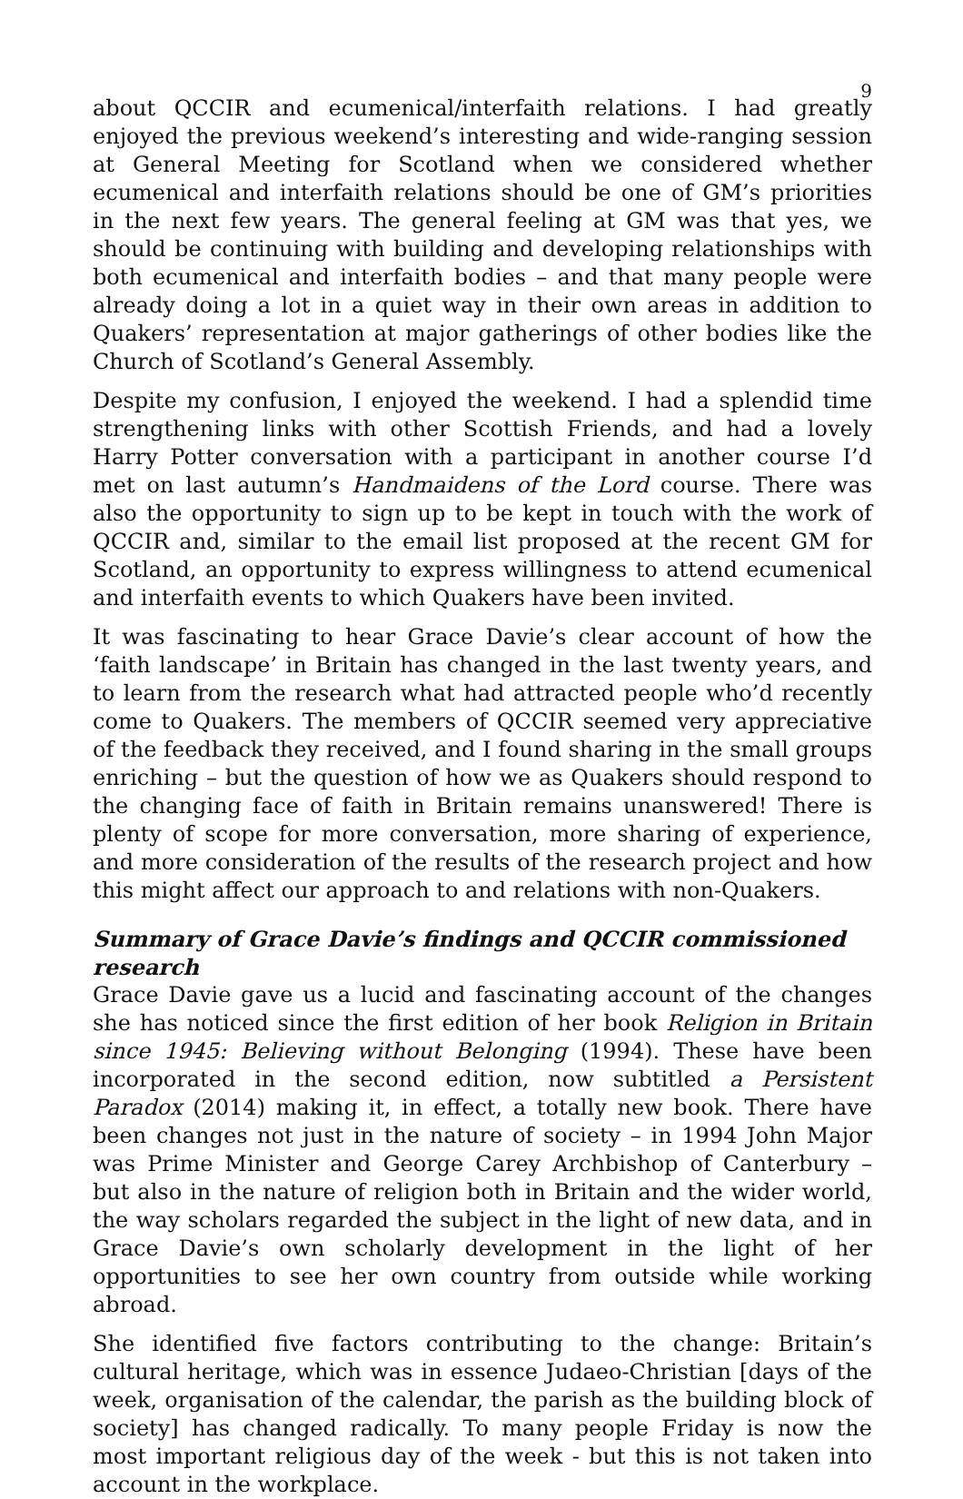9
about QCCIR and ecumenical/interfaith relations. I had greatly enjoyed the previous weekend’s interesting and wide-ranging session at General Meeting for Scotland when we considered whether ecumenical and interfaith relations should be one of GM’s priorities in the next few years. The general feeling at GM was that yes, we should be continuing with building and developing relationships with both ecumenical and interfaith bodies – and that many people were already doing a lot in a quiet way in their own areas in addition to Quakers’ representation at major gatherings of other bodies like the Church of Scotland’s General Assembly.
Despite my confusion, I enjoyed the weekend. I had a splendid time strengthening links with other Scottish Friends, and had a lovely Harry Potter conversation with a participant in another course I’d met on last autumn’s Handmaidens of the Lord course. There was also the opportunity to sign up to be kept in touch with the work of QCCIR and, similar to the email list proposed at the recent GM for Scotland, an opportunity to express willingness to attend ecumenical and interfaith events to which Quakers have been invited.
It was fascinating to hear Grace Davie’s clear account of how the ‘faith landscape’ in Britain has changed in the last twenty years, and to learn from the research what had attracted people who’d recently come to Quakers. The members of QCCIR seemed very appreciative of the feedback they received, and I found sharing in the small groups enriching – but the question of how we as Quakers should respond to the changing face of faith in Britain remains unanswered! There is plenty of scope for more conversation, more sharing of experience, and more consideration of the results of the research project and how this might affect our approach to and relations with non-Quakers.
Summary of Grace Davie’s findings and QCCIR commissioned research
Grace Davie gave us a lucid and fascinating account of the changes she has noticed since the first edition of her book Religion in Britain since 1945: Believing without Belonging (1994). These have been incorporated in the second edition, now subtitled a Persistent Paradox (2014) making it, in effect, a totally new book. There have been changes not just in the nature of society – in 1994 John Major was Prime Minister and George Carey Archbishop of Canterbury – but also in the nature of religion both in Britain and the wider world, the way scholars regarded the subject in the light of new data, and in Grace Davie’s own scholarly development in the light of her opportunities to see her own country from outside while working abroad.
She identified five factors contributing to the change: Britain’s cultural heritage, which was in essence Judaeo-Christian [days of the week, organisation of the calendar, the parish as the building block of society] has changed radically. To many people Friday is now the most important religious day of the week - but this is not taken into account in the workplace.